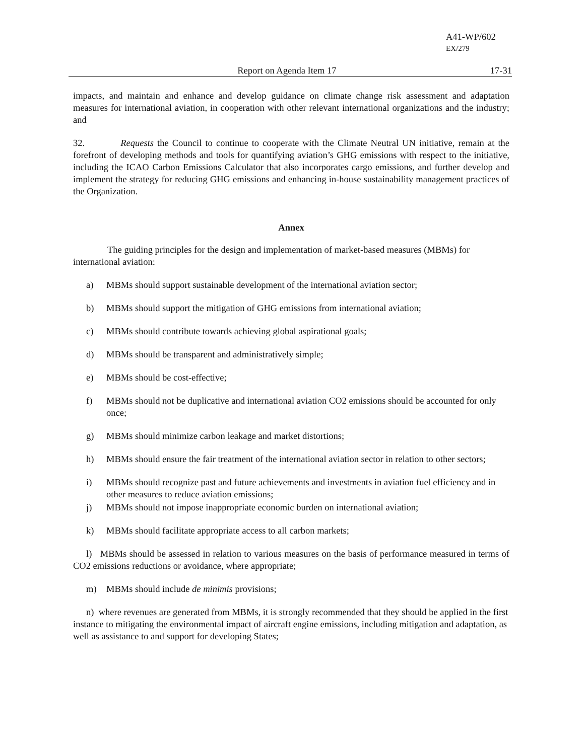A41-WP/602
EX/279
Report on Agenda Item 17 17-31
impacts, and maintain and enhance and develop guidance on climate change risk assessment and adaptation measures for international aviation, in cooperation with other relevant international organizations and the industry; and
32. Requests the Council to continue to cooperate with the Climate Neutral UN initiative, remain at the forefront of developing methods and tools for quantifying aviation’s GHG emissions with respect to the initiative, including the ICAO Carbon Emissions Calculator that also incorporates cargo emissions, and further develop and implement the strategy for reducing GHG emissions and enhancing in-house sustainability management practices of the Organization.
Annex
The guiding principles for the design and implementation of market-based measures (MBMs) for international aviation:
a) MBMs should support sustainable development of the international aviation sector;
b) MBMs should support the mitigation of GHG emissions from international aviation;
c) MBMs should contribute towards achieving global aspirational goals;
d) MBMs should be transparent and administratively simple;
e) MBMs should be cost-effective;
f) MBMs should not be duplicative and international aviation CO2 emissions should be accounted for only once;
g) MBMs should minimize carbon leakage and market distortions;
h) MBMs should ensure the fair treatment of the international aviation sector in relation to other sectors;
i) MBMs should recognize past and future achievements and investments in aviation fuel efficiency and in other measures to reduce aviation emissions;
j) MBMs should not impose inappropriate economic burden on international aviation;
k) MBMs should facilitate appropriate access to all carbon markets;
l) MBMs should be assessed in relation to various measures on the basis of performance measured in terms of CO2 emissions reductions or avoidance, where appropriate;
m) MBMs should include de minimis provisions;
n) where revenues are generated from MBMs, it is strongly recommended that they should be applied in the first instance to mitigating the environmental impact of aircraft engine emissions, including mitigation and adaptation, as well as assistance to and support for developing States;